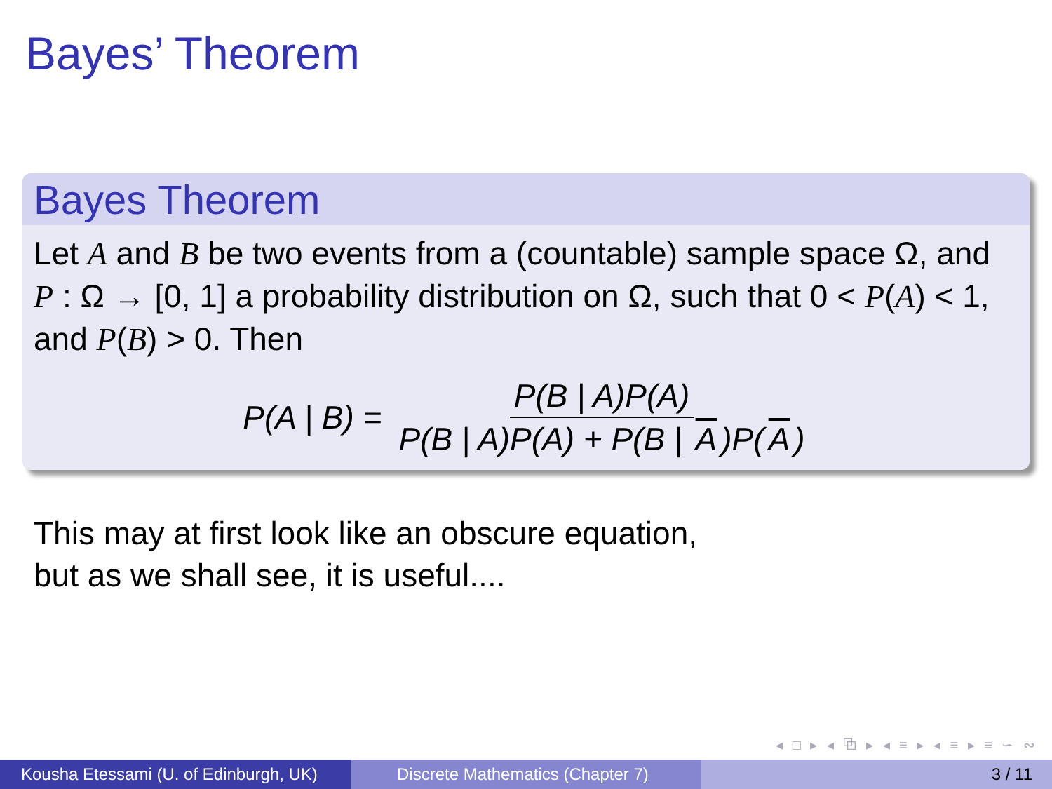Bayes’ Theorem
Bayes Theorem
Let A and B be two events from a (countable) sample space Ω, and P : Ω → [0, 1] a probability distribution on Ω, such that 0 < P(A) < 1, and P(B) > 0. Then
P(A | B) = P(B | A)P(A) P(B | A)P(A) + P(B | A)P(A)
This may at first look like an obscure equation,
but as we shall see, it is useful....
◂ □ ▸ ◂ ⧉ ▸ ◂ ≡ ▸ ◂ ≡ ▸ ≡ ∽ ∾
Kousha Etessami (U. of Edinburgh, UK)
Discrete Mathematics (Chapter 7) 3 / 11